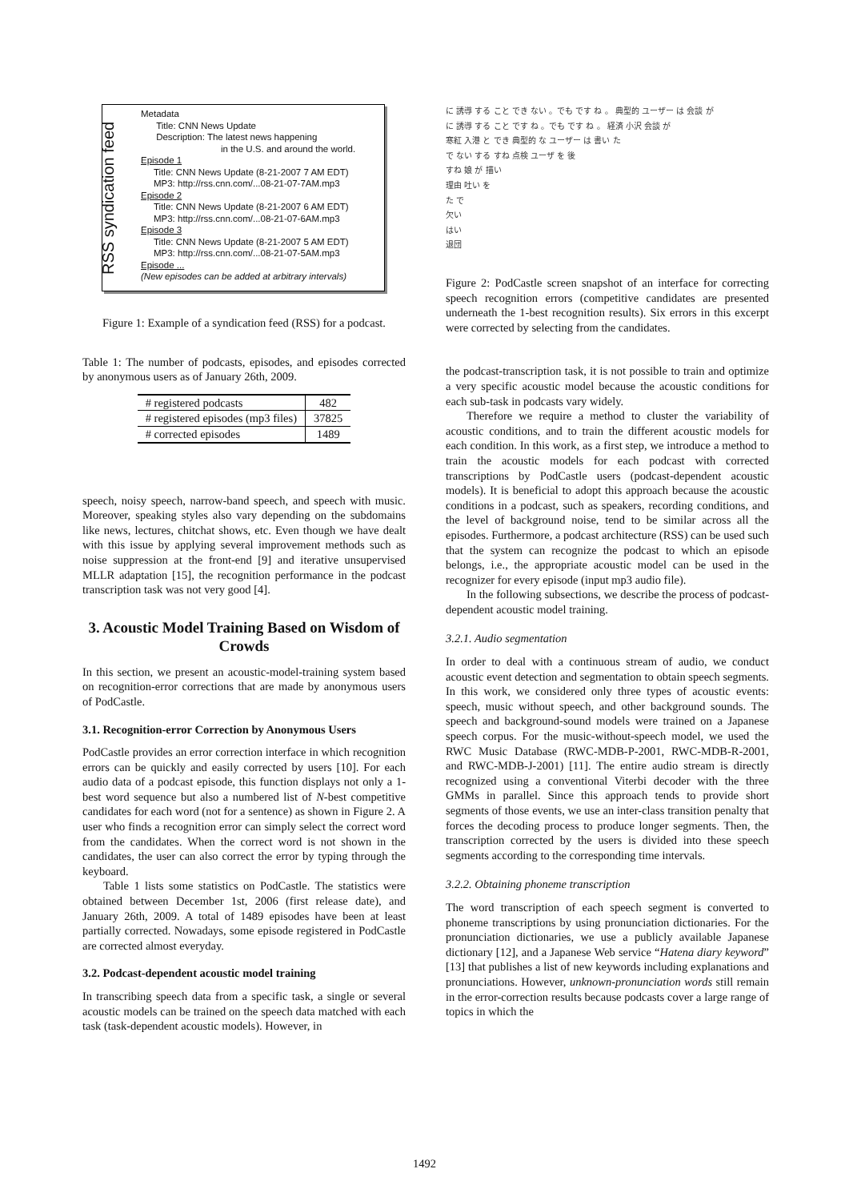RSS syndication feed
Metadata
Title: CNN News Update
Description: The latest news happening
in the U.S. and around the world.
Episode 1
Title: CNN News Update (8-21-2007 7 AM EDT)
MP3: http://rss.cnn.com/...08-21-07-7AM.mp3
Episode 2
Title: CNN News Update (8-21-2007 6 AM EDT)
MP3: http://rss.cnn.com/...08-21-07-6AM.mp3
Episode 3
Title: CNN News Update (8-21-2007 5 AM EDT)
MP3: http://rss.cnn.com/...08-21-07-5AM.mp3
Episode ...
(New episodes can be added at arbitrary intervals)
Figure 1: Example of a syndication feed (RSS) for a podcast.
Table 1: The number of podcasts, episodes, and episodes corrected by anonymous users as of January 26th, 2009.
| # registered podcasts | 482 |
| # registered episodes (mp3 files) | 37825 |
| # corrected episodes | 1489 |
speech, noisy speech, narrow-band speech, and speech with music. Moreover, speaking styles also vary depending on the subdomains like news, lectures, chitchat shows, etc. Even though we have dealt with this issue by applying several improvement methods such as noise suppression at the front-end [9] and iterative unsupervised MLLR adaptation [15], the recognition performance in the podcast transcription task was not very good [4].
3. Acoustic Model Training Based on Wisdom of Crowds
In this section, we present an acoustic-model-training system based on recognition-error corrections that are made by anonymous users of PodCastle.
3.1. Recognition-error Correction by Anonymous Users
PodCastle provides an error correction interface in which recognition errors can be quickly and easily corrected by users [10]. For each audio data of a podcast episode, this function displays not only a 1-best word sequence but also a numbered list of N-best competitive candidates for each word (not for a sentence) as shown in Figure 2. A user who finds a recognition error can simply select the correct word from the candidates. When the correct word is not shown in the candidates, the user can also correct the error by typing through the keyboard.
Table 1 lists some statistics on PodCastle. The statistics were obtained between December 1st, 2006 (first release date), and January 26th, 2009. A total of 1489 episodes have been at least partially corrected. Nowadays, some episode registered in PodCastle are corrected almost everyday.
3.2. Podcast-dependent acoustic model training
In transcribing speech data from a specific task, a single or several acoustic models can be trained on the speech data matched with each task (task-dependent acoustic models). However, in
に 誘導 する こと でき ない 。でも です ね 。 典型的 ユーザー は 会談 が
に 誘導 する こと です ね 。でも です ね 。 経済 小沢 会談 が
寒紅 入港 と でき 典型的 な ユーザー は 書い た
で ない する すね 点検 ユーザ を 後
すね 娘 が 描い
理由 吐い を
た で
欠い
はい
退団
Figure 2: PodCastle screen snapshot of an interface for correcting speech recognition errors (competitive candidates are presented underneath the 1-best recognition results). Six errors in this excerpt were corrected by selecting from the candidates.
the podcast-transcription task, it is not possible to train and optimize a very specific acoustic model because the acoustic conditions for each sub-task in podcasts vary widely.
Therefore we require a method to cluster the variability of acoustic conditions, and to train the different acoustic models for each condition. In this work, as a first step, we introduce a method to train the acoustic models for each podcast with corrected transcriptions by PodCastle users (podcast-dependent acoustic models). It is beneficial to adopt this approach because the acoustic conditions in a podcast, such as speakers, recording conditions, and the level of background noise, tend to be similar across all the episodes. Furthermore, a podcast architecture (RSS) can be used such that the system can recognize the podcast to which an episode belongs, i.e., the appropriate acoustic model can be used in the recognizer for every episode (input mp3 audio file).
In the following subsections, we describe the process of podcast-dependent acoustic model training.
3.2.1. Audio segmentation
In order to deal with a continuous stream of audio, we conduct acoustic event detection and segmentation to obtain speech segments. In this work, we considered only three types of acoustic events: speech, music without speech, and other background sounds. The speech and background-sound models were trained on a Japanese speech corpus. For the music-without-speech model, we used the RWC Music Database (RWC-MDB-P-2001, RWC-MDB-R-2001, and RWC-MDB-J-2001) [11]. The entire audio stream is directly recognized using a conventional Viterbi decoder with the three GMMs in parallel. Since this approach tends to provide short segments of those events, we use an inter-class transition penalty that forces the decoding process to produce longer segments. Then, the transcription corrected by the users is divided into these speech segments according to the corresponding time intervals.
3.2.2. Obtaining phoneme transcription
The word transcription of each speech segment is converted to phoneme transcriptions by using pronunciation dictionaries. For the pronunciation dictionaries, we use a publicly available Japanese dictionary [12], and a Japanese Web service “Hatena diary keyword” [13] that publishes a list of new keywords including explanations and pronunciations. However, unknown-pronunciation words still remain in the error-correction results because podcasts cover a large range of topics in which the
1492